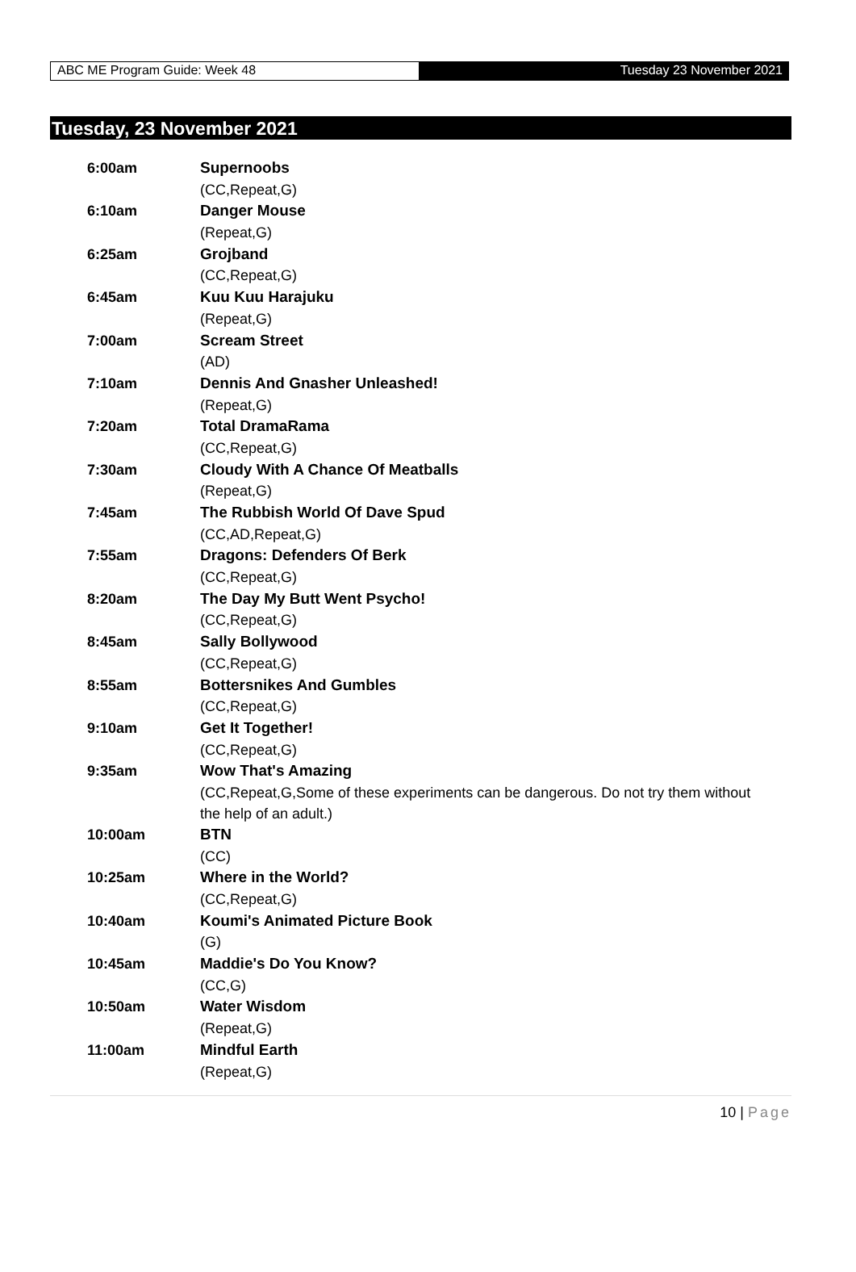ABC ME Program Guide: Week 48 Tuesday 23 November 2021
Tuesday, 23 November 2021
| 6:00am | Supernoobs |
| | (CC,Repeat,G) |
| 6:10am | Danger Mouse |
| | (Repeat,G) |
| 6:25am | Grojband |
| | (CC,Repeat,G) |
| 6:45am | Kuu Kuu Harajuku |
| | (Repeat,G) |
| 7:00am | Scream Street |
| | (AD) |
| 7:10am | Dennis And Gnasher Unleashed! |
| | (Repeat,G) |
| 7:20am | Total DramaRama |
| | (CC,Repeat,G) |
| 7:30am | Cloudy With A Chance Of Meatballs |
| | (Repeat,G) |
| 7:45am | The Rubbish World Of Dave Spud |
| | (CC,AD,Repeat,G) |
| 7:55am | Dragons: Defenders Of Berk |
| | (CC,Repeat,G) |
| 8:20am | The Day My Butt Went Psycho! |
| | (CC,Repeat,G) |
| 8:45am | Sally Bollywood |
| | (CC,Repeat,G) |
| 8:55am | Bottersnikes And Gumbles |
| | (CC,Repeat,G) |
| 9:10am | Get It Together! |
| | (CC,Repeat,G) |
| 9:35am | Wow That's Amazing |
| | (CC,Repeat,G,Some of these experiments can be dangerous. Do not try them without the help of an adult.) |
| 10:00am | BTN |
| | (CC) |
| 10:25am | Where in the World? |
| | (CC,Repeat,G) |
| 10:40am | Koumi's Animated Picture Book |
| | (G) |
| 10:45am | Maddie's Do You Know? |
| | (CC,G) |
| 10:50am | Water Wisdom |
| | (Repeat,G) |
| 11:00am | Mindful Earth |
| | (Repeat,G) |
10 | Page